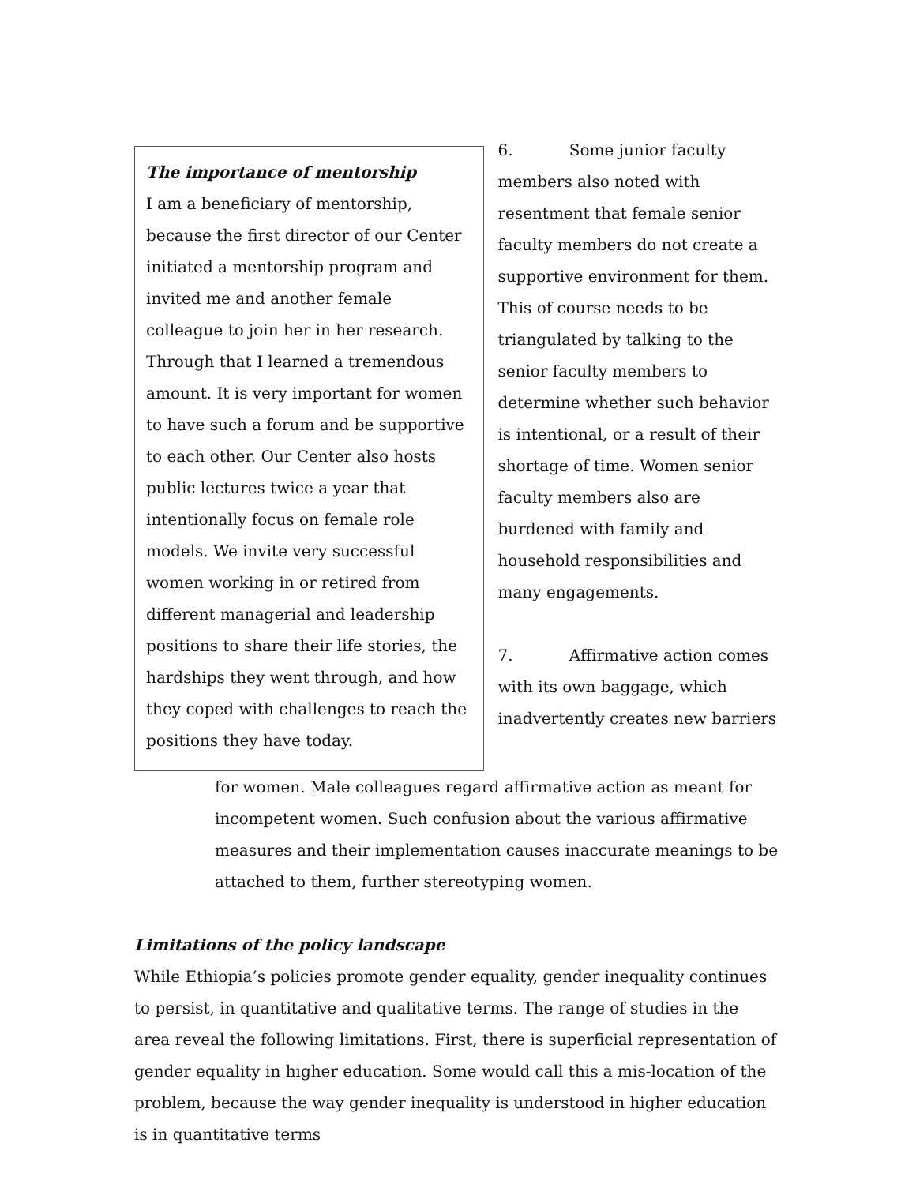The importance of mentorship
I am a beneficiary of mentorship, because the first director of our Center initiated a mentorship program and invited me and another female colleague to join her in her research. Through that I learned a tremendous amount. It is very important for women to have such a forum and be supportive to each other. Our Center also hosts public lectures twice a year that intentionally focus on female role models. We invite very successful women working in or retired from different managerial and leadership positions to share their life stories, the hardships they went through, and how they coped with challenges to reach the positions they have today.
6. Some junior faculty members also noted with resentment that female senior faculty members do not create a supportive environment for them. This of course needs to be triangulated by talking to the senior faculty members to determine whether such behavior is intentional, or a result of their shortage of time. Women senior faculty members also are burdened with family and household responsibilities and many engagements.
7. Affirmative action comes with its own baggage, which inadvertently creates new barriers
for women. Male colleagues regard affirmative action as meant for incompetent women. Such confusion about the various affirmative measures and their implementation causes inaccurate meanings to be attached to them, further stereotyping women.
Limitations of the policy landscape
While Ethiopia’s policies promote gender equality, gender inequality continues to persist, in quantitative and qualitative terms. The range of studies in the area reveal the following limitations. First, there is superficial representation of gender equality in higher education. Some would call this a mis-location of the problem, because the way gender inequality is understood in higher education is in quantitative terms